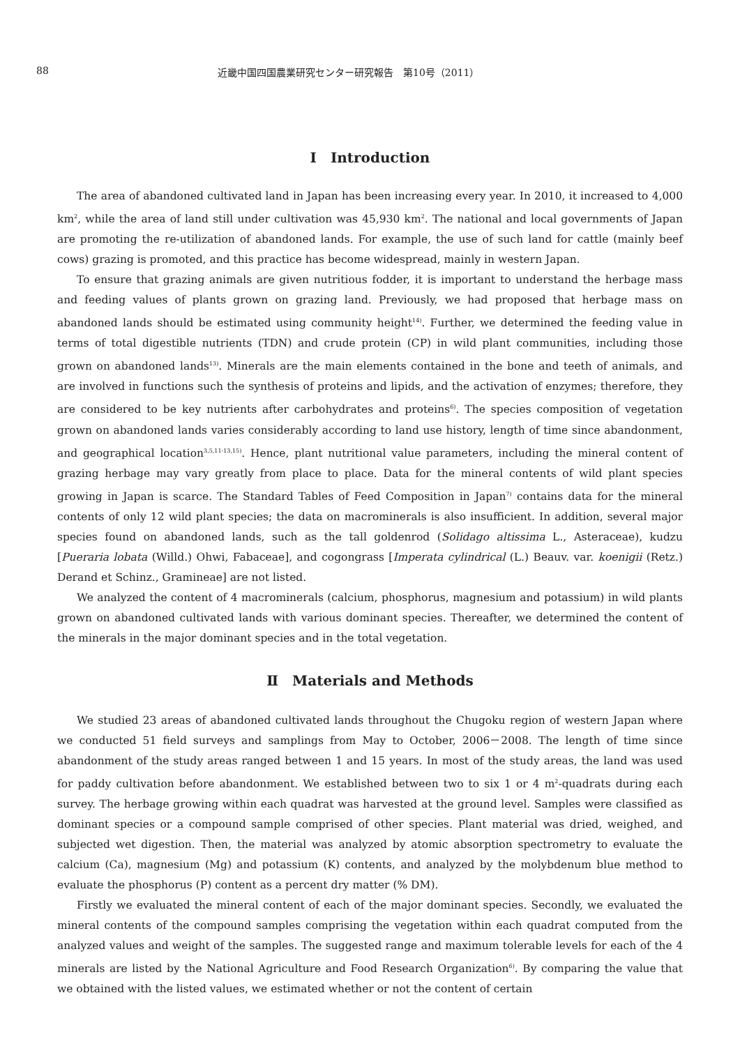88 近畿中国四国農業研究センター研究報告　第10号（2011）
Ⅰ　Introduction
The area of abandoned cultivated land in Japan has been increasing every year. In 2010, it increased to 4,000 km<sup>2</sup>, while the area of land still under cultivation was 45,930 km<sup>2</sup>. The national and local governments of Japan are promoting the re-utilization of abandoned lands. For example, the use of such land for cattle (mainly beef cows) grazing is promoted, and this practice has become widespread, mainly in western Japan.
To ensure that grazing animals are given nutritious fodder, it is important to understand the herbage mass and feeding values of plants grown on grazing land. Previously, we had proposed that herbage mass on abandoned lands should be estimated using community height<sup>14)</sup>. Further, we determined the feeding value in terms of total digestible nutrients (TDN) and crude protein (CP) in wild plant communities, including those grown on abandoned lands<sup>13)</sup>. Minerals are the main elements contained in the bone and teeth of animals, and are involved in functions such the synthesis of proteins and lipids, and the activation of enzymes; therefore, they are considered to be key nutrients after carbohydrates and proteins<sup>6)</sup>. The species composition of vegetation grown on abandoned lands varies considerably according to land use history, length of time since abandonment, and geographical location<sup>3,5,11-13,15)</sup>. Hence, plant nutritional value parameters, including the mineral content of grazing herbage may vary greatly from place to place. Data for the mineral contents of wild plant species growing in Japan is scarce. The Standard Tables of Feed Composition in Japan<sup>7)</sup> contains data for the mineral contents of only 12 wild plant species; the data on macrominerals is also insufficient. In addition, several major species found on abandoned lands, such as the tall goldenrod (Solidago altissima L., Asteraceae), kudzu [Pueraria lobata (Willd.) Ohwi, Fabaceae], and cogongrass [Imperata cylindrical (L.) Beauv. var. koenigii (Retz.) Derand et Schinz., Gramineae] are not listed.
We analyzed the content of 4 macrominerals (calcium, phosphorus, magnesium and potassium) in wild plants grown on abandoned cultivated lands with various dominant species. Thereafter, we determined the content of the minerals in the major dominant species and in the total vegetation.
Ⅱ　Materials and Methods
We studied 23 areas of abandoned cultivated lands throughout the Chugoku region of western Japan where we conducted 51 field surveys and samplings from May to October, 2006－2008. The length of time since abandonment of the study areas ranged between 1 and 15 years. In most of the study areas, the land was used for paddy cultivation before abandonment. We established between two to six 1 or 4 m<sup>2</sup>-quadrats during each survey. The herbage growing within each quadrat was harvested at the ground level. Samples were classified as dominant species or a compound sample comprised of other species. Plant material was dried, weighed, and subjected wet digestion. Then, the material was analyzed by atomic absorption spectrometry to evaluate the calcium (Ca), magnesium (Mg) and potassium (K) contents, and analyzed by the molybdenum blue method to evaluate the phosphorus (P) content as a percent dry matter (% DM).
Firstly we evaluated the mineral content of each of the major dominant species. Secondly, we evaluated the mineral contents of the compound samples comprising the vegetation within each quadrat computed from the analyzed values and weight of the samples. The suggested range and maximum tolerable levels for each of the 4 minerals are listed by the National Agriculture and Food Research Organization<sup>6)</sup>. By comparing the value that we obtained with the listed values, we estimated whether or not the content of certain